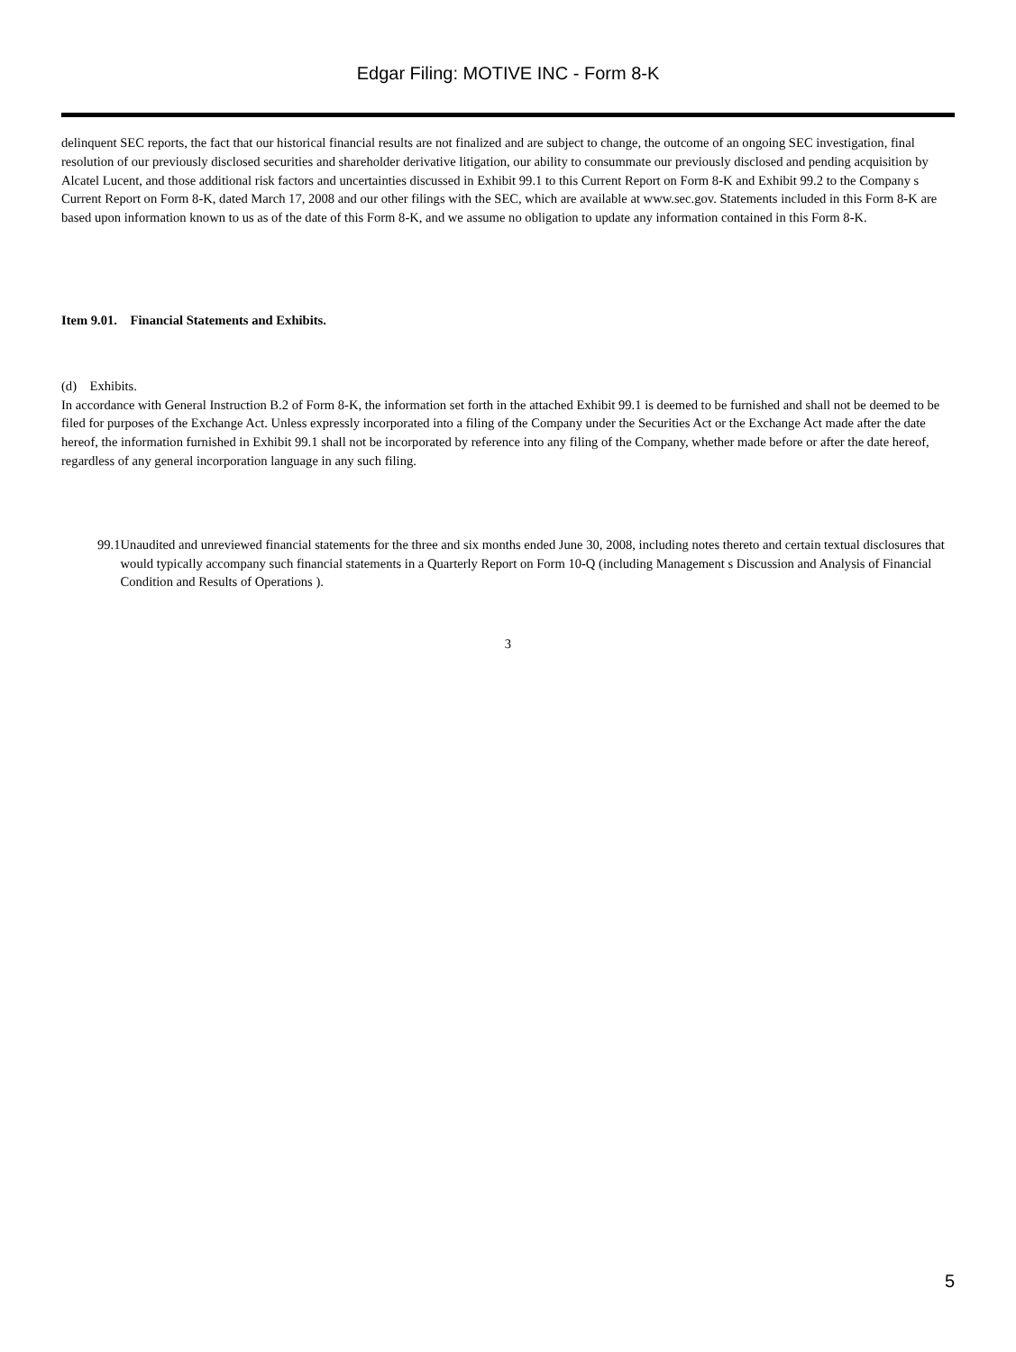Edgar Filing: MOTIVE INC - Form 8-K
delinquent SEC reports, the fact that our historical financial results are not finalized and are subject to change, the outcome of an ongoing SEC investigation, final resolution of our previously disclosed securities and shareholder derivative litigation, our ability to consummate our previously disclosed and pending acquisition by Alcatel Lucent, and those additional risk factors and uncertainties discussed in Exhibit 99.1 to this Current Report on Form 8-K and Exhibit 99.2 to the Company s Current Report on Form 8-K, dated March 17, 2008 and our other filings with the SEC, which are available at www.sec.gov. Statements included in this Form 8-K are based upon information known to us as of the date of this Form 8-K, and we assume no obligation to update any information contained in this Form 8-K.
Item 9.01. Financial Statements and Exhibits.
(d) Exhibits.
In accordance with General Instruction B.2 of Form 8-K, the information set forth in the attached Exhibit 99.1 is deemed to be furnished and shall not be deemed to be filed for purposes of the Exchange Act. Unless expressly incorporated into a filing of the Company under the Securities Act or the Exchange Act made after the date hereof, the information furnished in Exhibit 99.1 shall not be incorporated by reference into any filing of the Company, whether made before or after the date hereof, regardless of any general incorporation language in any such filing.
99.1 Unaudited and unreviewed financial statements for the three and six months ended June 30, 2008, including notes thereto and certain textual disclosures that would typically accompany such financial statements in a Quarterly Report on Form 10-Q (including Management s Discussion and Analysis of Financial Condition and Results of Operations ).
3
5